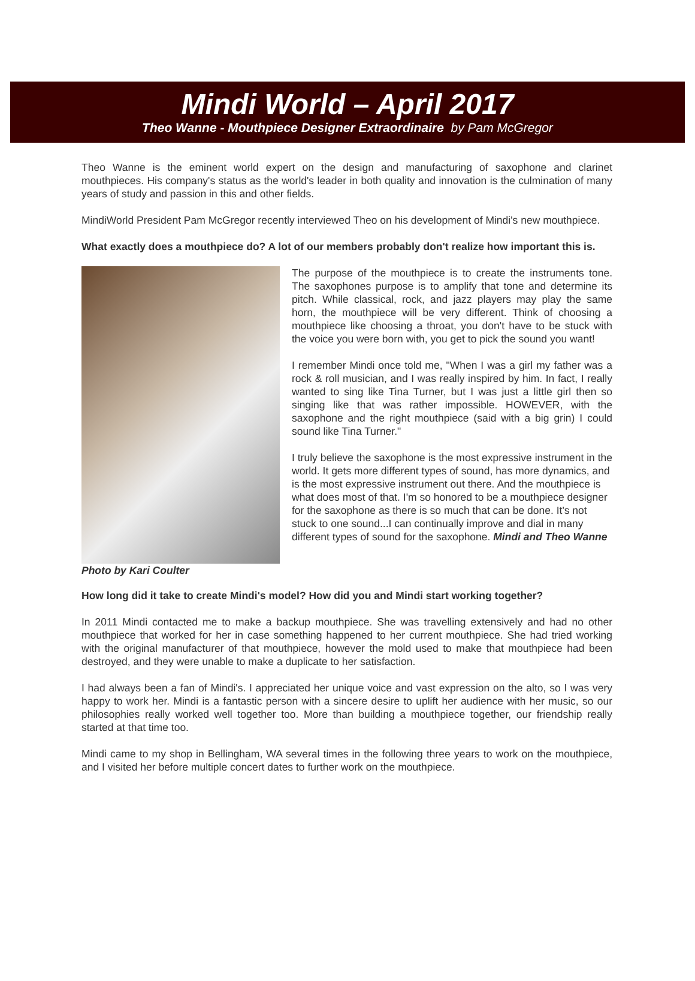Mindi World – April 2017
Theo Wanne - Mouthpiece Designer Extraordinaire by Pam McGregor
Theo Wanne is the eminent world expert on the design and manufacturing of saxophone and clarinet mouthpieces. His company's status as the world's leader in both quality and innovation is the culmination of many years of study and passion in this and other fields.
MindiWorld President Pam McGregor recently interviewed Theo on his development of Mindi's new mouthpiece.
What exactly does a mouthpiece do? A lot of our members probably don't realize how important this is.
Photo by Kari Coulter The purpose of the mouthpiece is to create the instruments tone. The saxophones purpose is to amplify that tone and determine its pitch. While classical, rock, and jazz players may play the same horn, the mouthpiece will be very different. Think of choosing a mouthpiece like choosing a throat, you don't have to be stuck with the voice you were born with, you get to pick the sound you want!
I remember Mindi once told me, "When I was a girl my father was a rock & roll musician, and I was really inspired by him. In fact, I really wanted to sing like Tina Turner, but I was just a little girl then so singing like that was rather impossible. HOWEVER, with the saxophone and the right mouthpiece (said with a big grin) I could sound like Tina Turner."
I truly believe the saxophone is the most expressive instrument in the world. It gets more different types of sound, has more dynamics, and is the most expressive instrument out there. And the mouthpiece is what does most of that. I'm so honored to be a mouthpiece designer for the saxophone as there is so much that can be done. It's not stuck to one sound...I can continually improve and dial in many different types of sound for the saxophone. Mindi and Theo Wanne
How long did it take to create Mindi's model? How did you and Mindi start working together?
In 2011 Mindi contacted me to make a backup mouthpiece. She was travelling extensively and had no other mouthpiece that worked for her in case something happened to her current mouthpiece. She had tried working with the original manufacturer of that mouthpiece, however the mold used to make that mouthpiece had been destroyed, and they were unable to make a duplicate to her satisfaction.
I had always been a fan of Mindi's. I appreciated her unique voice and vast expression on the alto, so I was very happy to work her. Mindi is a fantastic person with a sincere desire to uplift her audience with her music, so our philosophies really worked well together too. More than building a mouthpiece together, our friendship really started at that time too.
Mindi came to my shop in Bellingham, WA several times in the following three years to work on the mouthpiece, and I visited her before multiple concert dates to further work on the mouthpiece.